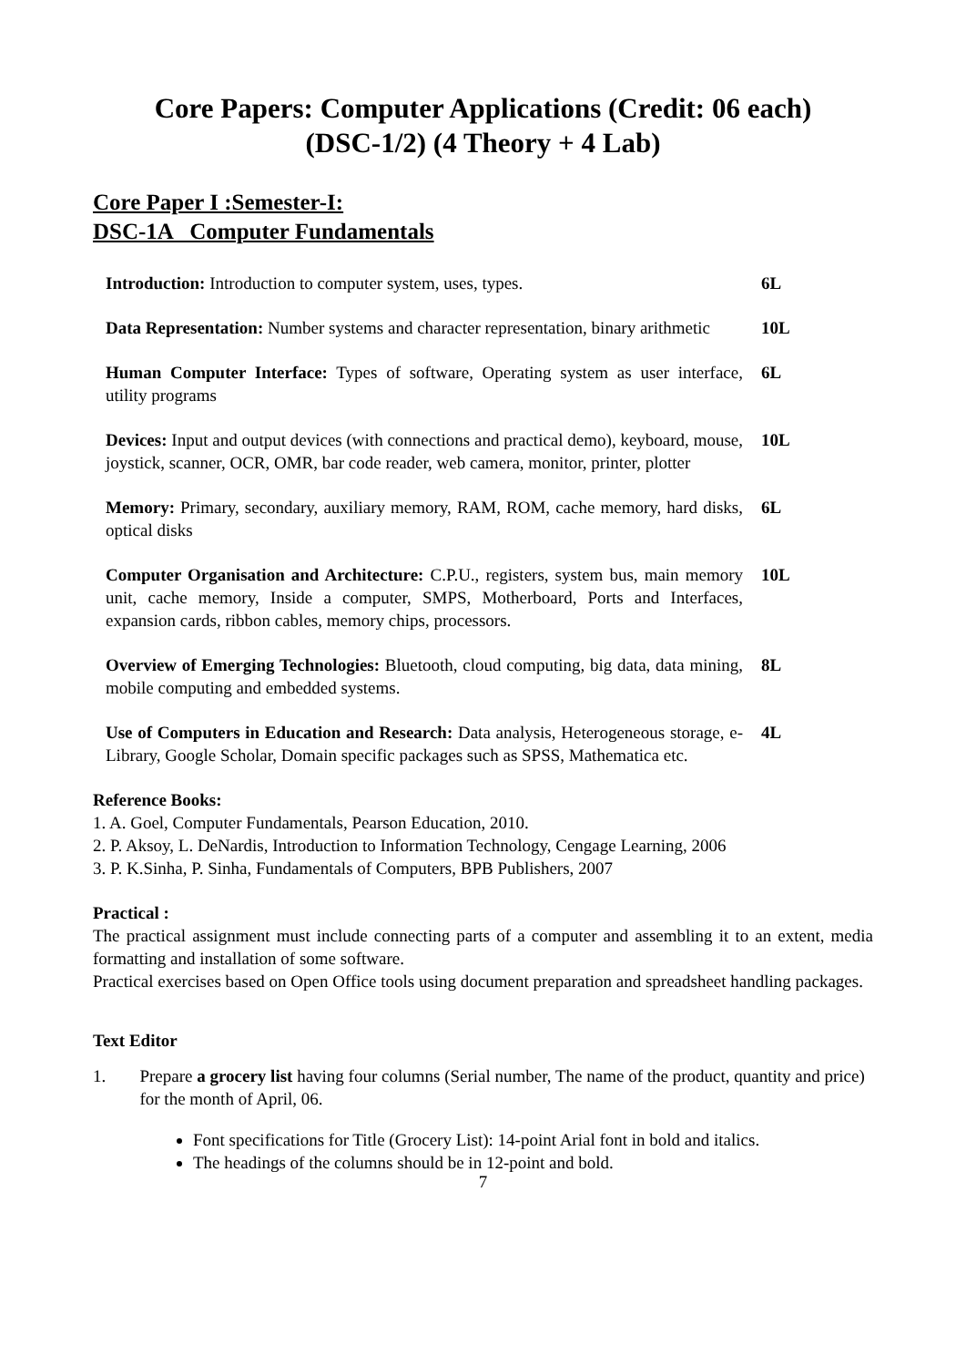Core Papers: Computer Applications (Credit: 06 each)
(DSC-1/2) (4 Theory + 4 Lab)
Core Paper I :Semester-I:
DSC-1A Computer Fundamentals
| Introduction: Introduction to computer system, uses, types. | 6L |
| Data Representation: Number systems and character representation, binary arithmetic | 10L |
| Human Computer Interface: Types of software, Operating system as user interface, utility programs | 6L |
| Devices: Input and output devices (with connections and practical demo), keyboard, mouse, joystick, scanner, OCR, OMR, bar code reader, web camera, monitor, printer, plotter | 10L |
| Memory: Primary, secondary, auxiliary memory, RAM, ROM, cache memory, hard disks, optical disks | 6L |
| Computer Organisation and Architecture: C.P.U., registers, system bus, main memory unit, cache memory, Inside a computer, SMPS, Motherboard, Ports and Interfaces, expansion cards, ribbon cables, memory chips, processors. | 10L |
| Overview of Emerging Technologies: Bluetooth, cloud computing, big data, data mining, mobile computing and embedded systems. | 8L |
| Use of Computers in Education and Research: Data analysis, Heterogeneous storage, e-Library, Google Scholar, Domain specific packages such as SPSS, Mathematica etc. | 4L |
Reference Books:
1. A. Goel, Computer Fundamentals, Pearson Education, 2010.
2. P. Aksoy, L. DeNardis, Introduction to Information Technology, Cengage Learning, 2006
3. P. K.Sinha, P. Sinha, Fundamentals of Computers, BPB Publishers, 2007
Practical :
The practical assignment must include connecting parts of a computer and assembling it to an extent, media formatting and installation of some software.
Practical exercises based on Open Office tools using document preparation and spreadsheet handling packages.
Text Editor
1. Prepare a grocery list having four columns (Serial number, The name of the product, quantity and price) for the month of April, 06.
Font specifications for Title (Grocery List): 14-point Arial font in bold and italics.
The headings of the columns should be in 12-point and bold.
7